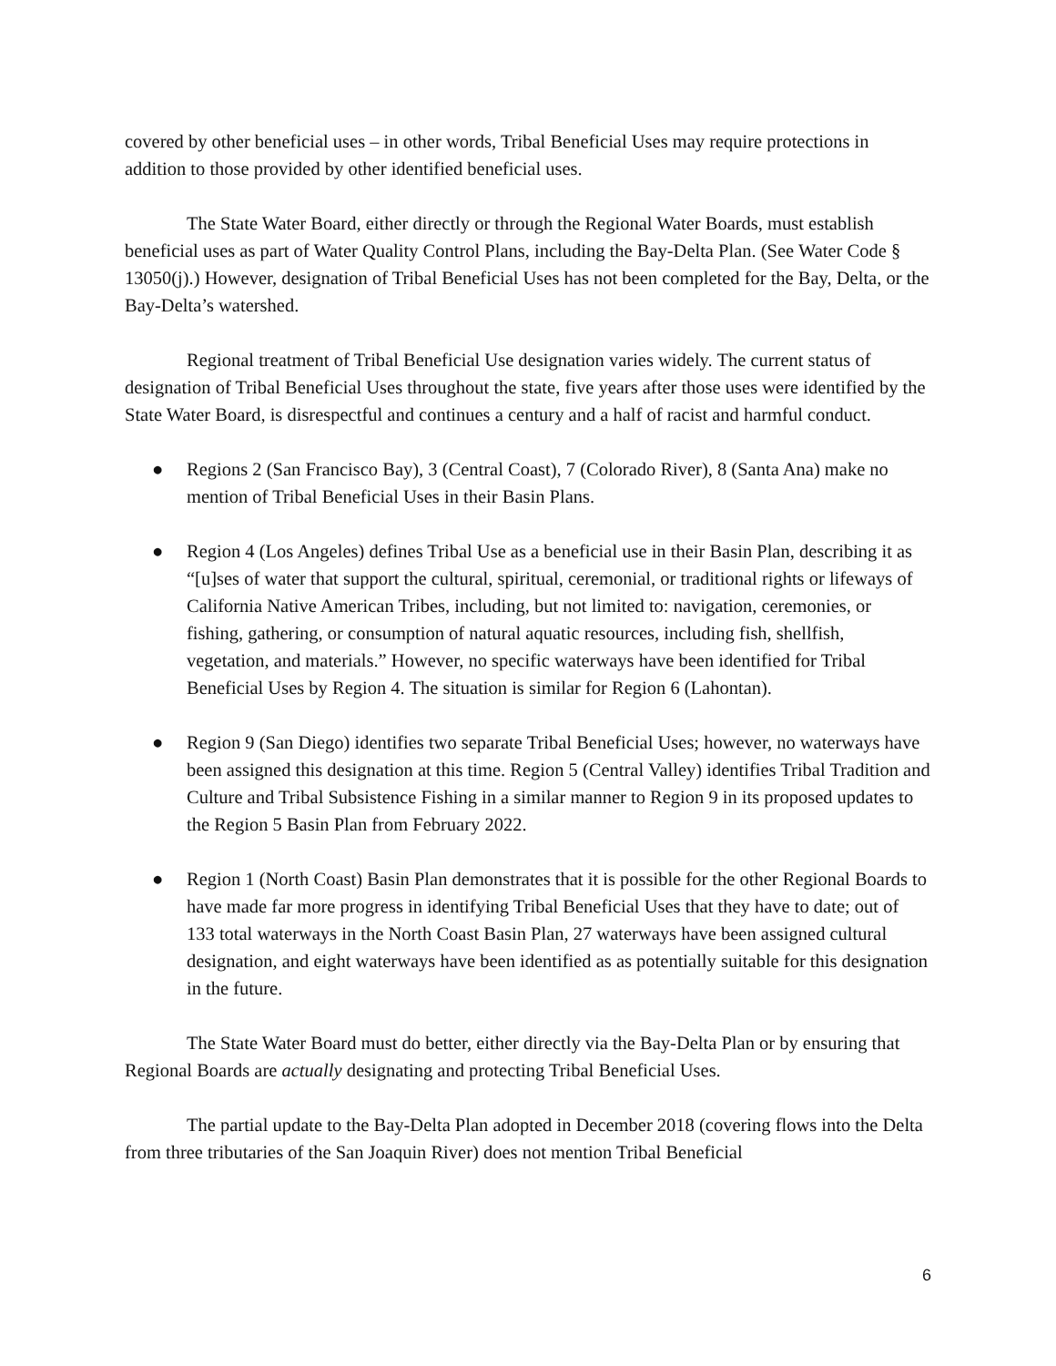covered by other beneficial uses – in other words, Tribal Beneficial Uses may require protections in addition to those provided by other identified beneficial uses.
The State Water Board, either directly or through the Regional Water Boards, must establish beneficial uses as part of Water Quality Control Plans, including the Bay-Delta Plan. (See Water Code § 13050(j).) However, designation of Tribal Beneficial Uses has not been completed for the Bay, Delta, or the Bay-Delta’s watershed.
Regional treatment of Tribal Beneficial Use designation varies widely. The current status of designation of Tribal Beneficial Uses throughout the state, five years after those uses were identified by the State Water Board, is disrespectful and continues a century and a half of racist and harmful conduct.
● Regions 2 (San Francisco Bay), 3 (Central Coast), 7 (Colorado River), 8 (Santa Ana) make no mention of Tribal Beneficial Uses in their Basin Plans.
● Region 4 (Los Angeles) defines Tribal Use as a beneficial use in their Basin Plan, describing it as “[u]ses of water that support the cultural, spiritual, ceremonial, or traditional rights or lifeways of California Native American Tribes, including, but not limited to: navigation, ceremonies, or fishing, gathering, or consumption of natural aquatic resources, including fish, shellfish, vegetation, and materials.” However, no specific waterways have been identified for Tribal Beneficial Uses by Region 4. The situation is similar for Region 6 (Lahontan).
● Region 9 (San Diego) identifies two separate Tribal Beneficial Uses; however, no waterways have been assigned this designation at this time. Region 5 (Central Valley) identifies Tribal Tradition and Culture and Tribal Subsistence Fishing in a similar manner to Region 9 in its proposed updates to the Region 5 Basin Plan from February 2022.
● Region 1 (North Coast) Basin Plan demonstrates that it is possible for the other Regional Boards to have made far more progress in identifying Tribal Beneficial Uses that they have to date; out of 133 total waterways in the North Coast Basin Plan, 27 waterways have been assigned cultural designation, and eight waterways have been identified as as potentially suitable for this designation in the future.
The State Water Board must do better, either directly via the Bay-Delta Plan or by ensuring that Regional Boards are actually designating and protecting Tribal Beneficial Uses.
The partial update to the Bay-Delta Plan adopted in December 2018 (covering flows into the Delta from three tributaries of the San Joaquin River) does not mention Tribal Beneficial
6